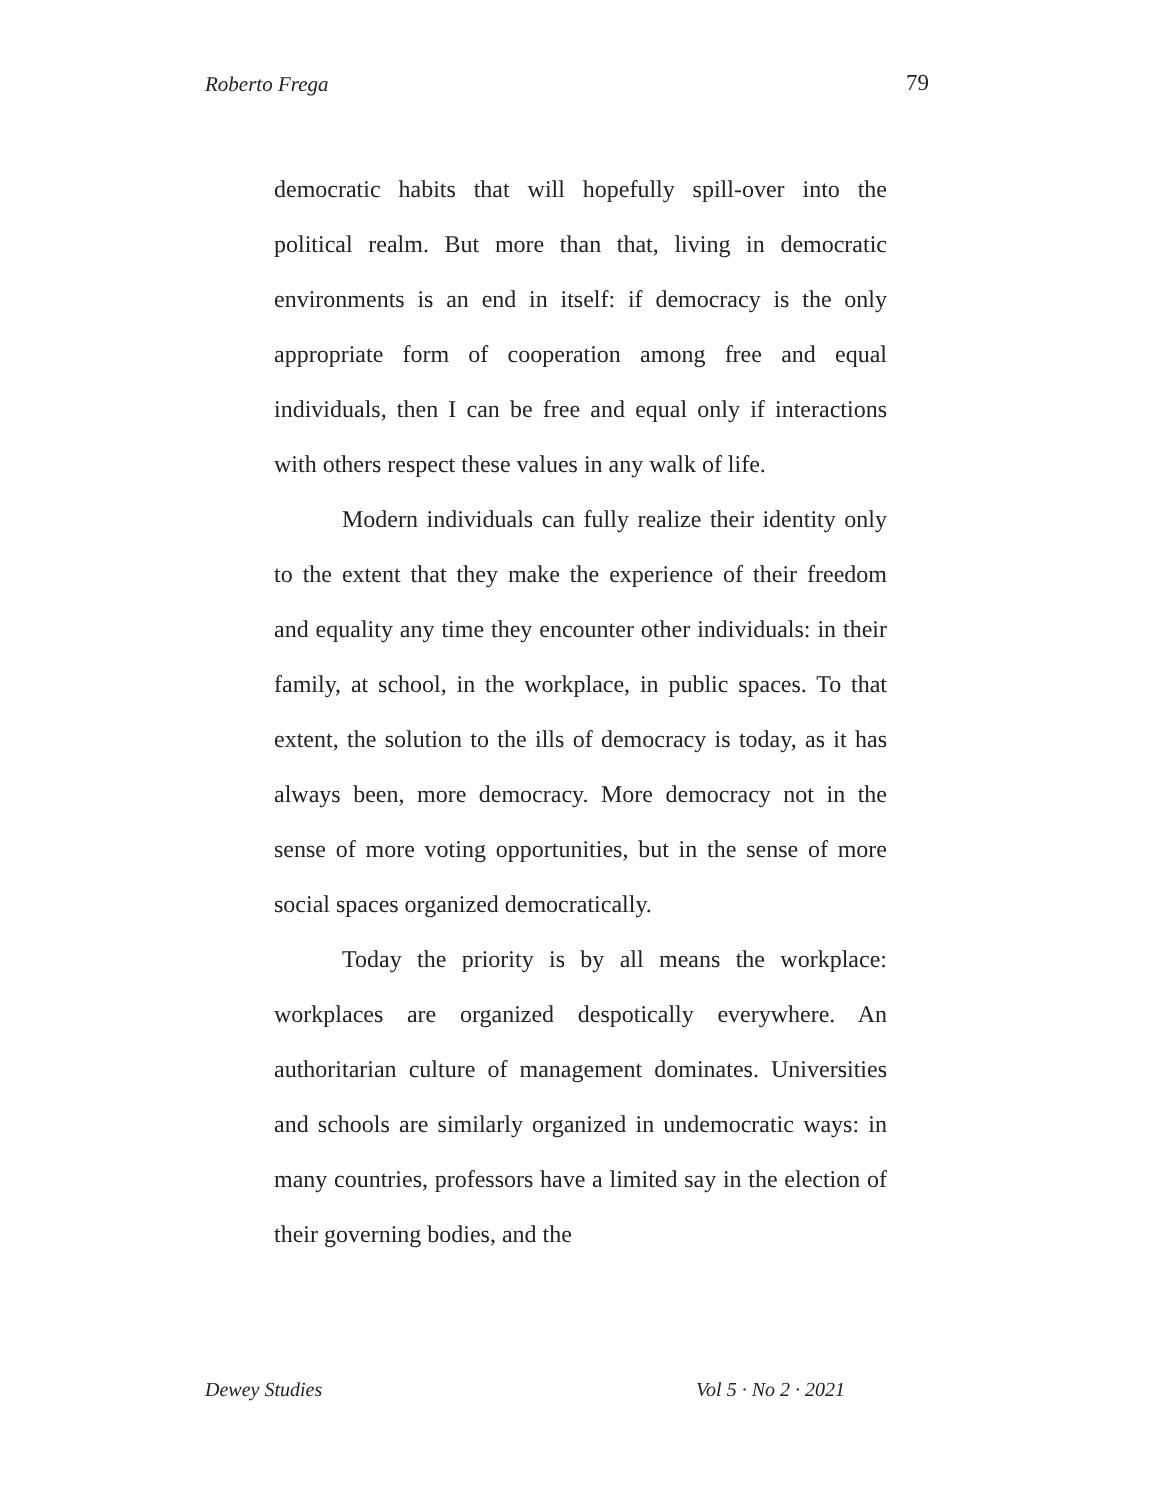Roberto Frega 79
democratic habits that will hopefully spill-over into the political realm. But more than that, living in democratic environments is an end in itself: if democracy is the only appropriate form of cooperation among free and equal individuals, then I can be free and equal only if interactions with others respect these values in any walk of life.
Modern individuals can fully realize their identity only to the extent that they make the experience of their freedom and equality any time they encounter other individuals: in their family, at school, in the workplace, in public spaces. To that extent, the solution to the ills of democracy is today, as it has always been, more democracy. More democracy not in the sense of more voting opportunities, but in the sense of more social spaces organized democratically.
Today the priority is by all means the workplace: workplaces are organized despotically everywhere. An authoritarian culture of management dominates. Universities and schools are similarly organized in undemocratic ways: in many countries, professors have a limited say in the election of their governing bodies, and the
Dewey Studies Vol 5 · No 2 · 2021